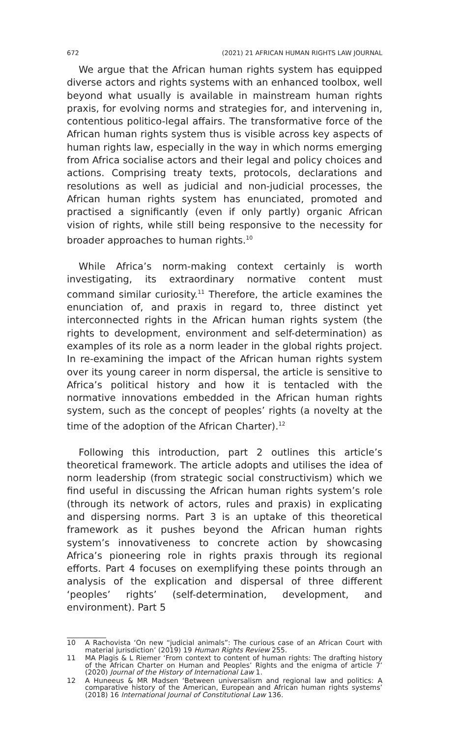672 (2021) 21 AFRICAN HUMAN RIGHTS LAW JOURNAL
We argue that the African human rights system has equipped diverse actors and rights systems with an enhanced toolbox, well beyond what usually is available in mainstream human rights praxis, for evolving norms and strategies for, and intervening in, contentious politico-legal affairs. The transformative force of the African human rights system thus is visible across key aspects of human rights law, especially in the way in which norms emerging from Africa socialise actors and their legal and policy choices and actions. Comprising treaty texts, protocols, declarations and resolutions as well as judicial and non-judicial processes, the African human rights system has enunciated, promoted and practised a significantly (even if only partly) organic African vision of rights, while still being responsive to the necessity for broader approaches to human rights.<sup>10</sup>
While Africa’s norm-making context certainly is worth investigating, its extraordinary normative content must command similar curiosity.<sup>11</sup> Therefore, the article examines the enunciation of, and praxis in regard to, three distinct yet interconnected rights in the African human rights system (the rights to development, environment and self-determination) as examples of its role as a norm leader in the global rights project. In re-examining the impact of the African human rights system over its young career in norm dispersal, the article is sensitive to Africa’s political history and how it is tentacled with the normative innovations embedded in the African human rights system, such as the concept of peoples’ rights (a novelty at the time of the adoption of the African Charter).<sup>12</sup>
Following this introduction, part 2 outlines this article’s theoretical framework. The article adopts and utilises the idea of norm leadership (from strategic social constructivism) which we find useful in discussing the African human rights system’s role (through its network of actors, rules and praxis) in explicating and dispersing norms. Part 3 is an uptake of this theoretical framework as it pushes beyond the African human rights system’s innovativeness to concrete action by showcasing Africa’s pioneering role in rights praxis through its regional efforts. Part 4 focuses on exemplifying these points through an analysis of the explication and dispersal of three different ‘peoples’ rights’ (self-determination, development, and environment). Part 5
10 A Rachovista ‘On new “judicial animals”: The curious case of an African Court with material jurisdiction’ (2019) 19 Human Rights Review 255.
11 MA Plagis & L Riemer ‘From context to content of human rights: The drafting history of the African Charter on Human and Peoples’ Rights and the enigma of article 7’ (2020) Journal of the History of International Law 1.
12 A Huneeus & MR Madsen ‘Between universalism and regional law and politics: A comparative history of the American, European and African human rights systems’ (2018) 16 International Journal of Constitutional Law 136.